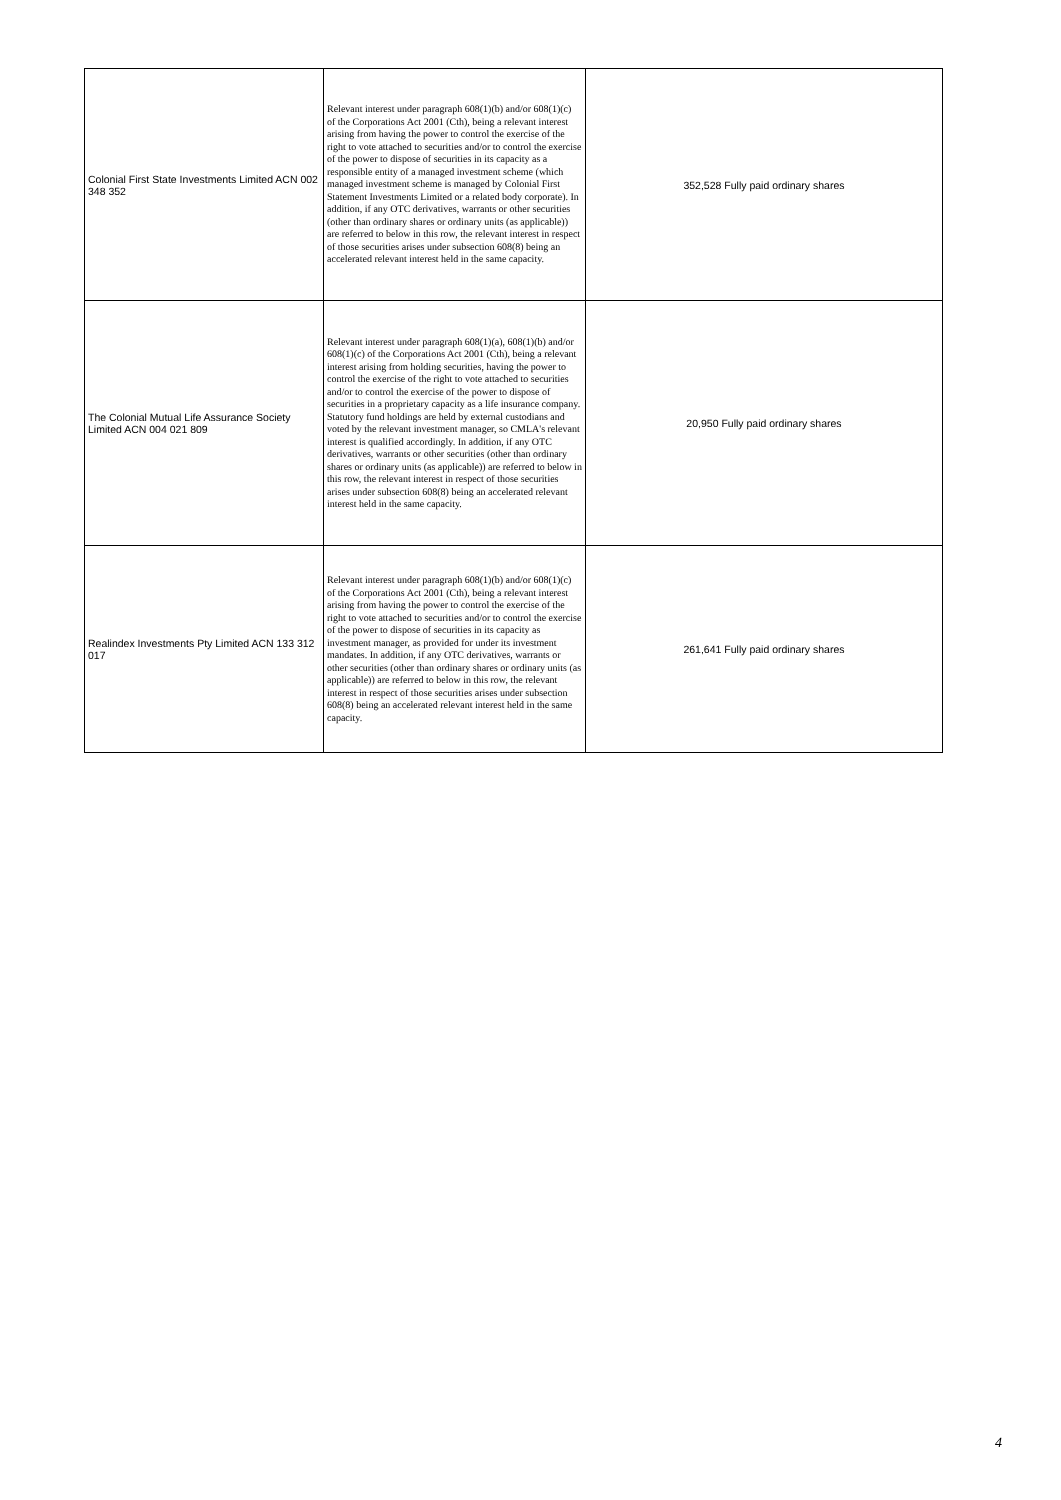| Colonial First State Investments Limited ACN 002 348 352 | Relevant interest under paragraph 608(1)(b) and/or 608(1)(c) of the Corporations Act 2001 (Cth), being a relevant interest arising from having the power to control the exercise of the right to vote attached to securities and/or to control the exercise of the power to dispose of securities in its capacity as a responsible entity of a managed investment scheme (which managed investment scheme is managed by Colonial First Statement Investments Limited or a related body corporate). In addition, if any OTC derivatives, warrants or other securities (other than ordinary shares or ordinary units (as applicable)) are referred to below in this row, the relevant interest in respect of those securities arises under subsection 608(8) being an accelerated relevant interest held in the same capacity. | 352,528 Fully paid ordinary shares |
| The Colonial Mutual Life Assurance Society Limited ACN 004 021 809 | Relevant interest under paragraph 608(1)(a), 608(1)(b) and/or 608(1)(c) of the Corporations Act 2001 (Cth), being a relevant interest arising from holding securities, having the power to control the exercise of the right to vote attached to securities and/or to control the exercise of the power to dispose of securities in a proprietary capacity as a life insurance company. Statutory fund holdings are held by external custodians and voted by the relevant investment manager, so CMLA's relevant interest is qualified accordingly. In addition, if any OTC derivatives, warrants or other securities (other than ordinary shares or ordinary units (as applicable)) are referred to below in this row, the relevant interest in respect of those securities arises under subsection 608(8) being an accelerated relevant interest held in the same capacity. | 20,950 Fully paid ordinary shares |
| Realindex Investments Pty Limited ACN 133 312 017 | Relevant interest under paragraph 608(1)(b) and/or 608(1)(c) of the Corporations Act 2001 (Cth), being a relevant interest arising from having the power to control the exercise of the right to vote attached to securities and/or to control the exercise of the power to dispose of securities in its capacity as investment manager, as provided for under its investment mandates. In addition, if any OTC derivatives, warrants or other securities (other than ordinary shares or ordinary units (as applicable)) are referred to below in this row, the relevant interest in respect of those securities arises under subsection 608(8) being an accelerated relevant interest held in the same capacity. | 261,641 Fully paid ordinary shares |
4